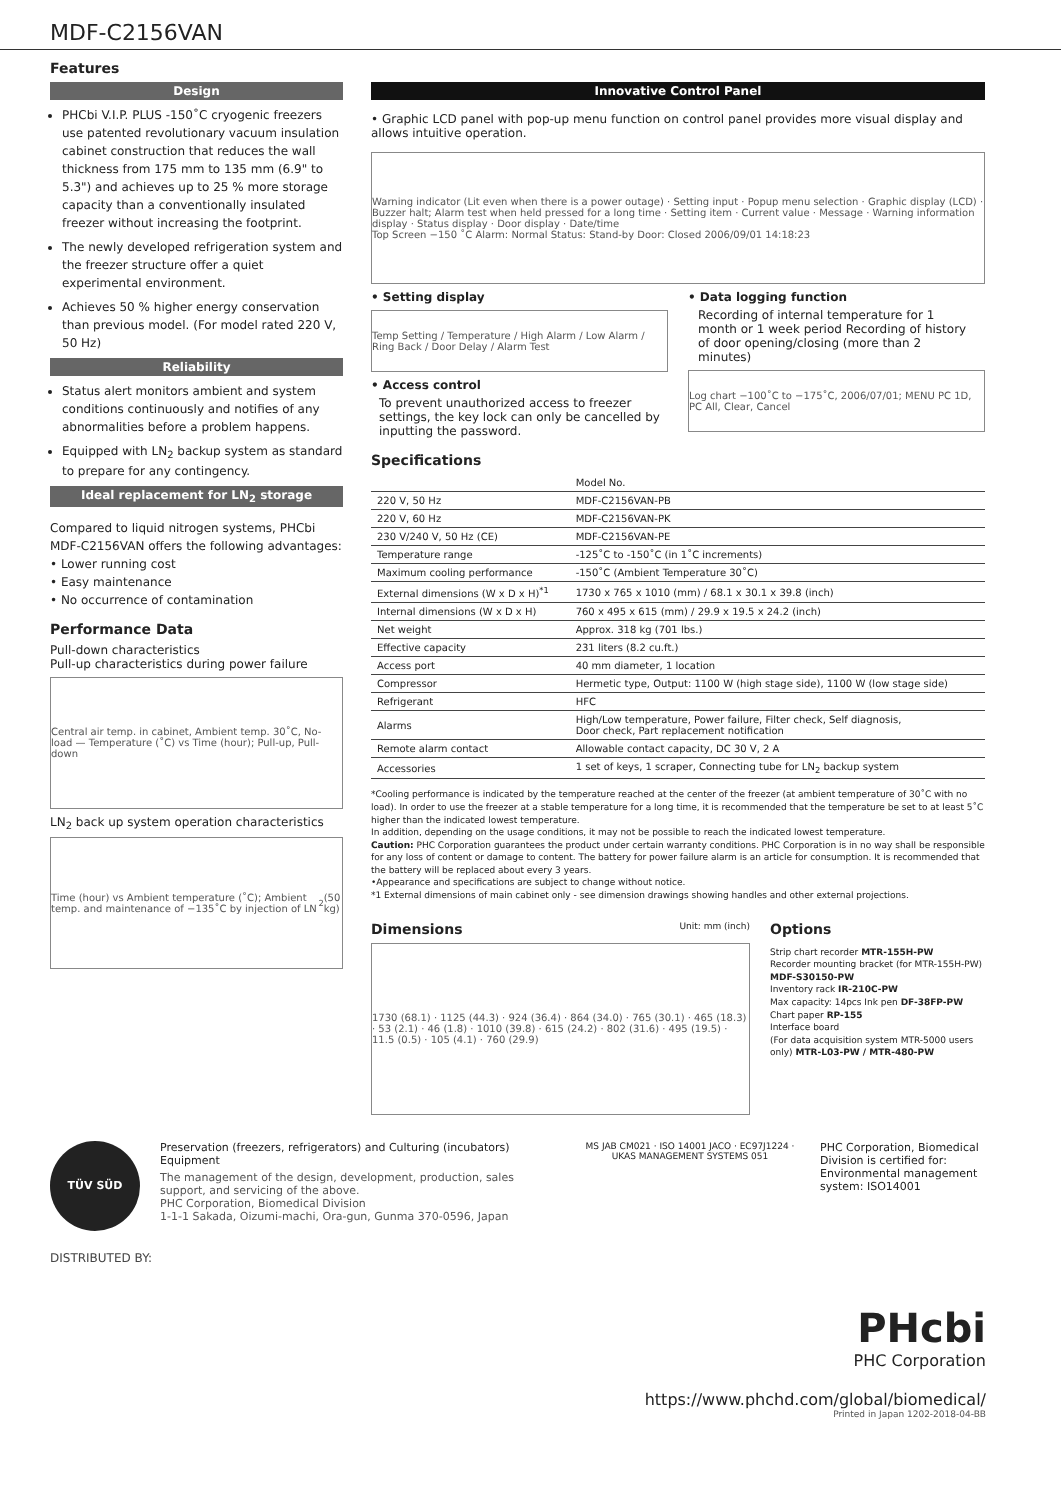MDF-C2156VAN
Features
Design
PHCbi V.I.P. PLUS -150˚C cryogenic freezers use patented revolutionary vacuum insulation cabinet construction that reduces the wall thickness from 175 mm to 135 mm (6.9" to 5.3") and achieves up to 25 % more storage capacity than a conventionally insulated freezer without increasing the footprint.
The newly developed refrigeration system and the freezer structure offer a quiet experimental environment.
Achieves 50 % higher energy conservation than previous model. (For model rated 220 V, 50 Hz)
Reliability
Status alert monitors ambient and system conditions continuously and notifies of any abnormalities before a problem happens.
Equipped with LN<sub>2</sub> backup system as standard to prepare for any contingency.
Ideal replacement for LN<sub>2</sub> storage
Compared to liquid nitrogen systems, PHCbi MDF-C2156VAN offers the following advantages:
• Lower running cost
• Easy maintenance
• No occurrence of contamination
Performance Data
Pull-down characteristics
Pull-up characteristics during power failure
Central air temp. in cabinet, Ambient temp. 30˚C, No-load — Temperature (˚C) vs Time (hour); Pull-up, Pull-down
LN<sub>2</sub> back up system operation characteristics
Time (hour) vs Ambient temperature (˚C); Ambient temp. and maintenance of −135˚C by injection of LN<sub>2</sub> (50 kg)
Innovative Control Panel
• Graphic LCD panel with pop-up menu function on control panel provides more visual display and allows intuitive operation.
Warning indicator (Lit even when there is a power outage) · Setting input · Popup menu selection · Graphic display (LCD) · Buzzer halt; Alarm test when held pressed for a long time · Setting item · Current value · Message · Warning information display · Status display · Door display · Date/time
Top Screen −150 ˚C Alarm: Normal Status: Stand-by Door: Closed 2006/09/01 14:18:23
• Setting display
Temp Setting / Temperature / High Alarm / Low Alarm / Ring Back / Door Delay / Alarm Test
• Access control
To prevent unauthorized access to freezer settings, the key lock can only be cancelled by inputting the password.
• Data logging function
Recording of internal temperature for 1 month or 1 week period Recording of history of door opening/closing (more than 2 minutes)
Log chart −100˚C to −175˚C, 2006/07/01; MENU PC 1D, PC All, Clear, Cancel
Specifications
| | Model No. |
| 220 V, 50 Hz | MDF-C2156VAN-PB |
| 220 V, 60 Hz | MDF-C2156VAN-PK |
| 230 V/240 V, 50 Hz (CE) | MDF-C2156VAN-PE |
| Temperature range | -125˚C to -150˚C (in 1˚C increments) |
| Maximum cooling performance | -150˚C (Ambient Temperature 30˚C) |
| External dimensions (W x D x H)<sup>*1</sup> | 1730 x 765 x 1010 (mm) / 68.1 x 30.1 x 39.8 (inch) |
| Internal dimensions (W x D x H) | 760 x 495 x 615 (mm) / 29.9 x 19.5 x 24.2 (inch) |
| Net weight | Approx. 318 kg (701 lbs.) |
| Effective capacity | 231 liters (8.2 cu.ft.) |
| Access port | 40 mm diameter, 1 location |
| Compressor | Hermetic type, Output: 1100 W (high stage side), 1100 W (low stage side) |
| Refrigerant | HFC |
| Alarms | High/Low temperature, Power failure, Filter check, Self diagnosis, Door check, Part replacement notification |
| Remote alarm contact | Allowable contact capacity, DC 30 V, 2 A |
| Accessories | 1 set of keys, 1 scraper, Connecting tube for LN<sub>2</sub> backup system |
*Cooling performance is indicated by the temperature reached at the center of the freezer (at ambient temperature of 30˚C with no load). In order to use the freezer at a stable temperature for a long time, it is recommended that the temperature be set to at least 5˚C higher than the indicated lowest temperature.
In addition, depending on the usage conditions, it may not be possible to reach the indicated lowest temperature.
Caution: PHC Corporation guarantees the product under certain warranty conditions. PHC Corporation is in no way shall be responsible for any loss of content or damage to content. The battery for power failure alarm is an article for consumption. It is recommended that the battery will be replaced about every 3 years.
•Appearance and specifications are subject to change without notice.
*1 External dimensions of main cabinet only - see dimension drawings showing handles and other external projections.
Dimensions Unit: mm (inch)
1730 (68.1) · 1125 (44.3) · 924 (36.4) · 864 (34.0) · 765 (30.1) · 465 (18.3) · 53 (2.1) · 46 (1.8) · 1010 (39.8) · 615 (24.2) · 802 (31.6) · 495 (19.5) · 11.5 (0.5) · 105 (4.1) · 760 (29.9)
Options
Strip chart recorder MTR-155H-PW
Recorder mounting bracket (for MTR-155H-PW) MDF-S30150-PW
Inventory rack IR-210C-PW
Max capacity: 14pcs Ink pen DF-38FP-PW
Chart paper RP-155
Interface board
(For data acquisition system MTR-5000 users only) MTR-L03-PW / MTR-480-PW
TÜV SÜD
Preservation (freezers, refrigerators) and Culturing (incubators) Equipment
The management of the design, development, production, sales support, and servicing of the above.
PHC Corporation, Biomedical Division
1-1-1 Sakada, Oizumi-machi, Ora-gun, Gunma 370-0596, Japan
MS JAB CM021 · ISO 14001 JACO · EC97J1224 · UKAS MANAGEMENT SYSTEMS 051
PHC Corporation, Biomedical Division is certified for:
Environmental management system: ISO14001
DISTRIBUTED BY:
PHcbi
PHC Corporation
https://www.phchd.com/global/biomedical/
Printed in Japan 1202-2018-04-BB